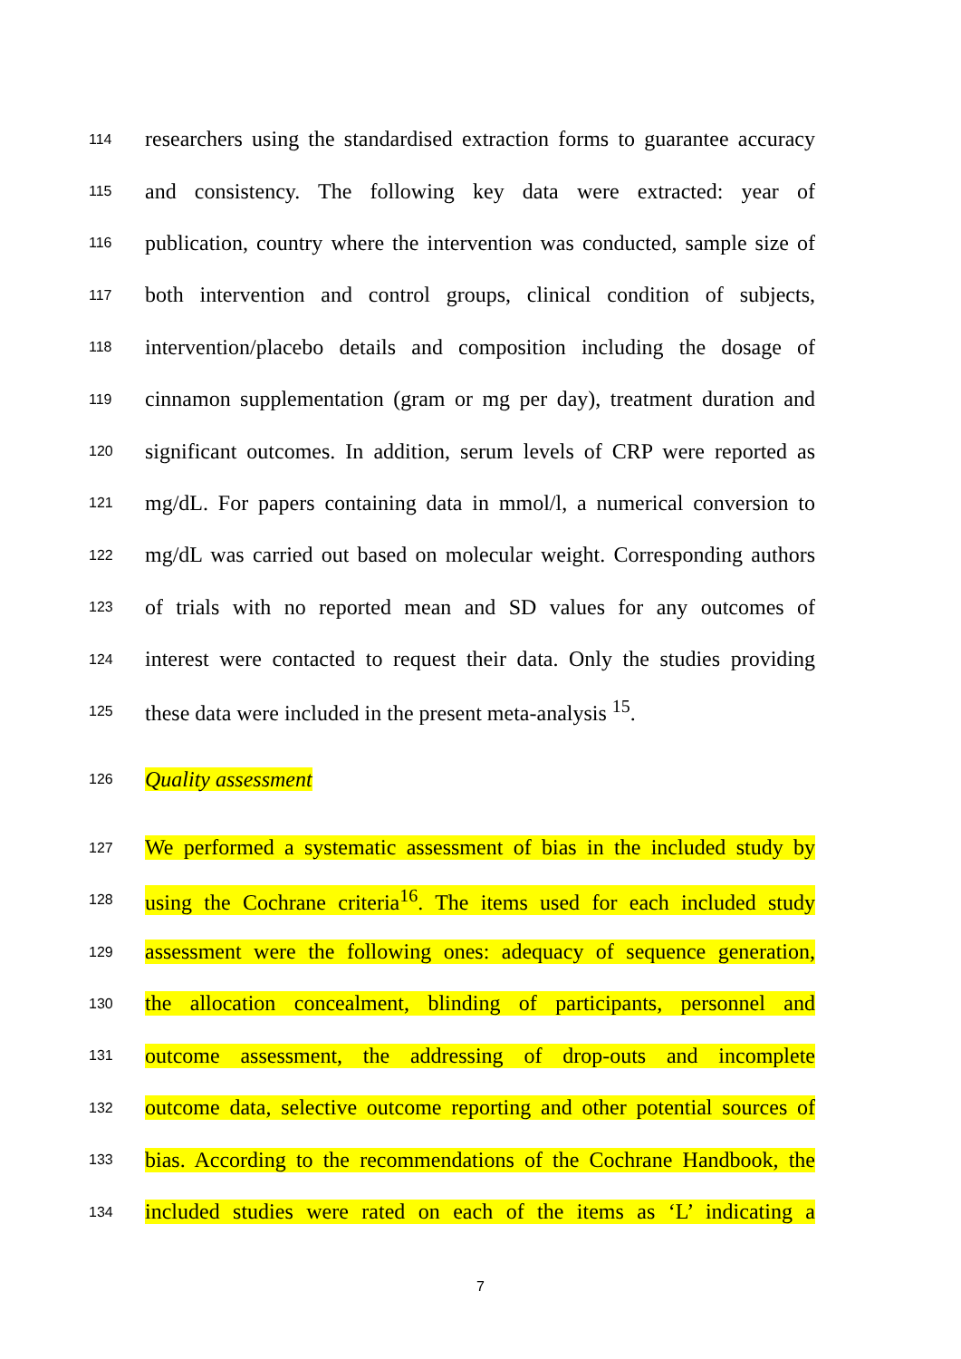114 researchers using the standardised extraction forms to guarantee accuracy
115 and consistency. The following key data were extracted: year of
116 publication, country where the intervention was conducted, sample size of
117 both intervention and control groups, clinical condition of subjects,
118 intervention/placebo details and composition including the dosage of
119 cinnamon supplementation (gram or mg per day), treatment duration and
120 significant outcomes. In addition, serum levels of CRP were reported as
121 mg/dL. For papers containing data in mmol/l, a numerical conversion to
122 mg/dL was carried out based on molecular weight. Corresponding authors
123 of trials with no reported mean and SD values for any outcomes of
124 interest were contacted to request their data. Only the studies providing
125 these data were included in the present meta-analysis <sup>15</sup>.
126 Quality assessment
127 We performed a systematic assessment of bias in the included study by
128 using the Cochrane criteria<sup>16</sup>. The items used for each included study
129 assessment were the following ones: adequacy of sequence generation,
130 the allocation concealment, blinding of participants, personnel and
131 outcome assessment, the addressing of drop-outs and incomplete
132 outcome data, selective outcome reporting and other potential sources of
133 bias. According to the recommendations of the Cochrane Handbook, the
134 included studies were rated on each of the items as ‘L’ indicating a
7